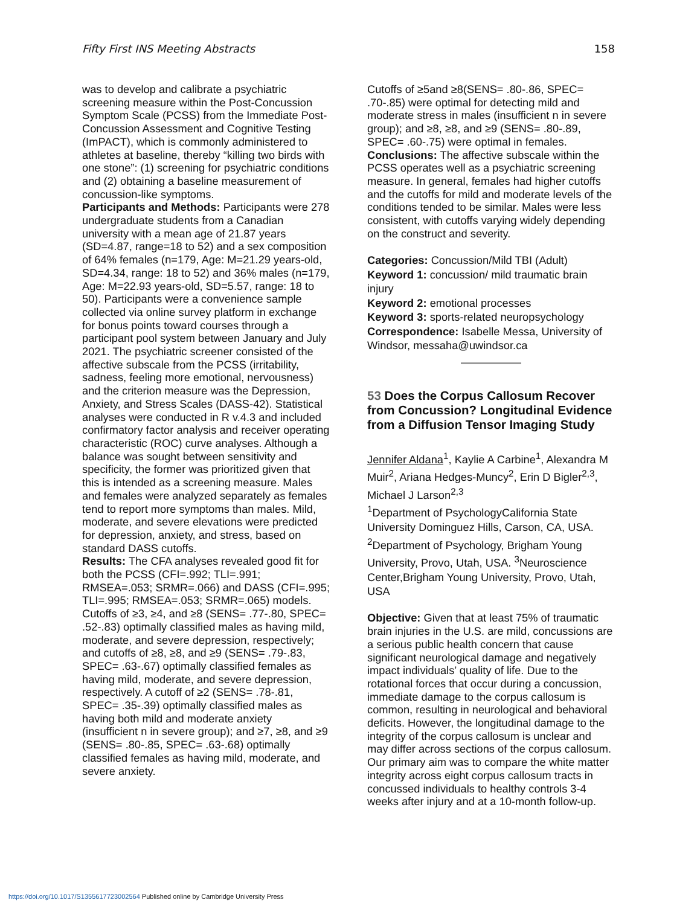Fifty First INS Meeting Abstracts 158
was to develop and calibrate a psychiatric screening measure within the Post-Concussion Symptom Scale (PCSS) from the Immediate Post-Concussion Assessment and Cognitive Testing (ImPACT), which is commonly administered to athletes at baseline, thereby “killing two birds with one stone”: (1) screening for psychiatric conditions and (2) obtaining a baseline measurement of concussion-like symptoms.
Participants and Methods: Participants were 278 undergraduate students from a Canadian university with a mean age of 21.87 years (SD=4.87, range=18 to 52) and a sex composition of 64% females (n=179, Age: M=21.29 years-old, SD=4.34, range: 18 to 52) and 36% males (n=179, Age: M=22.93 years-old, SD=5.57, range: 18 to 50). Participants were a convenience sample collected via online survey platform in exchange for bonus points toward courses through a participant pool system between January and July 2021. The psychiatric screener consisted of the affective subscale from the PCSS (irritability, sadness, feeling more emotional, nervousness) and the criterion measure was the Depression, Anxiety, and Stress Scales (DASS-42). Statistical analyses were conducted in R v.4.3 and included confirmatory factor analysis and receiver operating characteristic (ROC) curve analyses. Although a balance was sought between sensitivity and specificity, the former was prioritized given that this is intended as a screening measure. Males and females were analyzed separately as females tend to report more symptoms than males. Mild, moderate, and severe elevations were predicted for depression, anxiety, and stress, based on standard DASS cutoffs.
Results: The CFA analyses revealed good fit for both the PCSS (CFI=.992; TLI=.991; RMSEA=.053; SRMR=.066) and DASS (CFI=.995; TLI=.995; RMSEA=.053; SRMR=.065) models. Cutoffs of ≥3, ≥4, and ≥8 (SENS= .77-.80, SPEC= .52-.83) optimally classified males as having mild, moderate, and severe depression, respectively; and cutoffs of ≥8, ≥8, and ≥9 (SENS= .79-.83, SPEC= .63-.67) optimally classified females as having mild, moderate, and severe depression, respectively. A cutoff of ≥2 (SENS= .78-.81, SPEC= .35-.39) optimally classified males as having both mild and moderate anxiety (insufficient n in severe group); and ≥7, ≥8, and ≥9 (SENS= .80-.85, SPEC= .63-.68) optimally classified females as having mild, moderate, and severe anxiety.
Cutoffs of ≥5and ≥8(SENS= .80-.86, SPEC= .70-.85) were optimal for detecting mild and moderate stress in males (insufficient n in severe group); and ≥8, ≥8, and ≥9 (SENS= .80-.89, SPEC= .60-.75) were optimal in females.
Conclusions: The affective subscale within the PCSS operates well as a psychiatric screening measure. In general, females had higher cutoffs and the cutoffs for mild and moderate levels of the conditions tended to be similar. Males were less consistent, with cutoffs varying widely depending on the construct and severity.
Categories: Concussion/Mild TBI (Adult)
Keyword 1: concussion/ mild traumatic brain injury
Keyword 2: emotional processes
Keyword 3: sports-related neuropsychology
Correspondence: Isabelle Messa, University of Windsor, messaha@uwindsor.ca
53 Does the Corpus Callosum Recover from Concussion? Longitudinal Evidence from a Diffusion Tensor Imaging Study
Jennifer Aldana<sup>1</sup>, Kaylie A Carbine<sup>1</sup>, Alexandra M Muir<sup>2</sup>, Ariana Hedges-Muncy<sup>2</sup>, Erin D Bigler<sup>2,3</sup>, Michael J Larson<sup>2,3</sup>
<sup>1</sup> Department of PsychologyCalifornia State University Dominguez Hills, Carson, CA, USA. <sup>2</sup>Department of Psychology, Brigham Young University, Provo, Utah, USA. <sup>3</sup>Neuroscience Center,Brigham Young University, Provo, Utah, USA
Objective: Given that at least 75% of traumatic brain injuries in the U.S. are mild, concussions are a serious public health concern that cause significant neurological damage and negatively impact individuals’ quality of life. Due to the rotational forces that occur during a concussion, immediate damage to the corpus callosum is common, resulting in neurological and behavioral deficits. However, the longitudinal damage to the integrity of the corpus callosum is unclear and may differ across sections of the corpus callosum. Our primary aim was to compare the white matter integrity across eight corpus callosum tracts in concussed individuals to healthy controls 3-4 weeks after injury and at a 10-month follow-up.
https://doi.org/10.1017/S1355617723002564 Published online by Cambridge University Press